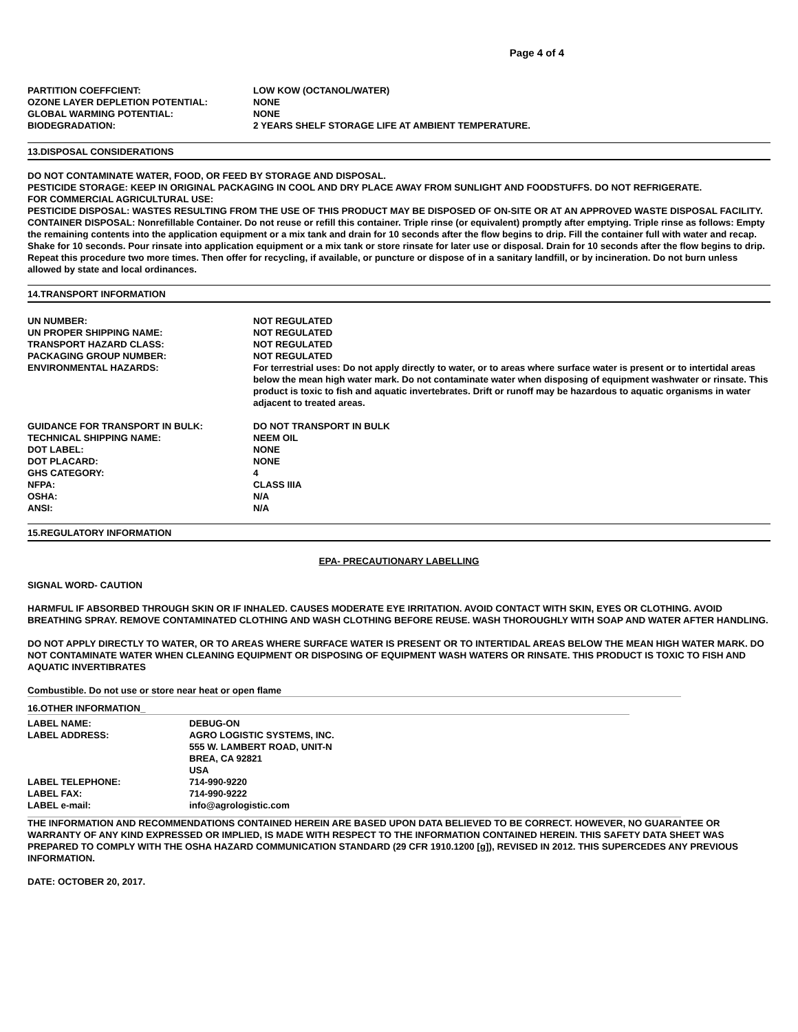Page 4 of 4
| PARTITION COEFFCIENT: | LOW KOW (OCTANOL/WATER) |
| OZONE LAYER DEPLETION POTENTIAL: | NONE |
| GLOBAL WARMING POTENTIAL: | NONE |
| BIODEGRADATION: | 2 YEARS SHELF STORAGE LIFE AT AMBIENT TEMPERATURE. |
13.DISPOSAL CONSIDERATIONS
DO NOT CONTAMINATE WATER, FOOD, OR FEED BY STORAGE AND DISPOSAL.
PESTICIDE STORAGE: KEEP IN ORIGINAL PACKAGING IN COOL AND DRY PLACE AWAY FROM SUNLIGHT AND FOODSTUFFS. DO NOT REFRIGERATE.
FOR COMMERCIAL AGRICULTURAL USE:
PESTICIDE DISPOSAL: WASTES RESULTING FROM THE USE OF THIS PRODUCT MAY BE DISPOSED OF ON-SITE OR AT AN APPROVED WASTE DISPOSAL FACILITY.
CONTAINER DISPOSAL: Nonrefillable Container. Do not reuse or refill this container. Triple rinse (or equivalent) promptly after emptying. Triple rinse as follows: Empty the remaining contents into the application equipment or a mix tank and drain for 10 seconds after the flow begins to drip. Fill the container full with water and recap. Shake for 10 seconds. Pour rinsate into application equipment or a mix tank or store rinsate for later use or disposal. Drain for 10 seconds after the flow begins to drip. Repeat this procedure two more times. Then offer for recycling, if available, or puncture or dispose of in a sanitary landfill, or by incineration. Do not burn unless allowed by state and local ordinances.
14.TRANSPORT INFORMATION
| UN NUMBER: | NOT REGULATED |
| UN PROPER SHIPPING NAME: | NOT REGULATED |
| TRANSPORT HAZARD CLASS: | NOT REGULATED |
| PACKAGING GROUP NUMBER: | NOT REGULATED |
| ENVIRONMENTAL HAZARDS: | For terrestrial uses: Do not apply directly to water, or to areas where surface water is present or to intertidal areas below the mean high water mark. Do not contaminate water when disposing of equipment washwater or rinsate. This product is toxic to fish and aquatic invertebrates. Drift or runoff may be hazardous to aquatic organisms in water adjacent to treated areas. |
| GUIDANCE FOR TRANSPORT IN BULK: | DO NOT TRANSPORT IN BULK |
| TECHNICAL SHIPPING NAME: | NEEM OIL |
| DOT LABEL: | NONE |
| DOT PLACARD: | NONE |
| GHS CATEGORY: | 4 |
| NFPA: | CLASS IIIA |
| OSHA: | N/A |
| ANSI: | N/A |
15.REGULATORY INFORMATION
EPA- PRECAUTIONARY LABELLING
SIGNAL WORD- CAUTION
HARMFUL IF ABSORBED THROUGH SKIN OR IF INHALED. CAUSES MODERATE EYE IRRITATION. AVOID CONTACT WITH SKIN, EYES OR CLOTHING. AVOID BREATHING SPRAY. REMOVE CONTAMINATED CLOTHING AND WASH CLOTHING BEFORE REUSE. WASH THOROUGHLY WITH SOAP AND WATER AFTER HANDLING.
DO NOT APPLY DIRECTLY TO WATER, OR TO AREAS WHERE SURFACE WATER IS PRESENT OR TO INTERTIDAL AREAS BELOW THE MEAN HIGH WATER MARK. DO NOT CONTAMINATE WATER WHEN CLEANING EQUIPMENT OR DISPOSING OF EQUIPMENT WASH WATERS OR RINSATE. THIS PRODUCT IS TOXIC TO FISH AND AQUATIC INVERTIBRATES
Combustible. Do not use or store near heat or open flame
16.OTHER INFORMATION_
| LABEL NAME: | DEBUG-ON |
| LABEL ADDRESS: | AGRO LOGISTIC SYSTEMS, INC. 555 W. LAMBERT ROAD, UNIT-N BREA, CA 92821 USA |
| LABEL TELEPHONE: | 714-990-9220 |
| LABEL FAX: | 714-990-9222 |
| LABEL e-mail: | info@agrologistic.com |
THE INFORMATION AND RECOMMENDATIONS CONTAINED HEREIN ARE BASED UPON DATA BELIEVED TO BE CORRECT. HOWEVER, NO GUARANTEE OR WARRANTY OF ANY KIND EXPRESSED OR IMPLIED, IS MADE WITH RESPECT TO THE INFORMATION CONTAINED HEREIN. THIS SAFETY DATA SHEET WAS PREPARED TO COMPLY WITH THE OSHA HAZARD COMMUNICATION STANDARD (29 CFR 1910.1200 [g]), REVISED IN 2012. THIS SUPERCEDES ANY PREVIOUS INFORMATION.
DATE: OCTOBER 20, 2017.